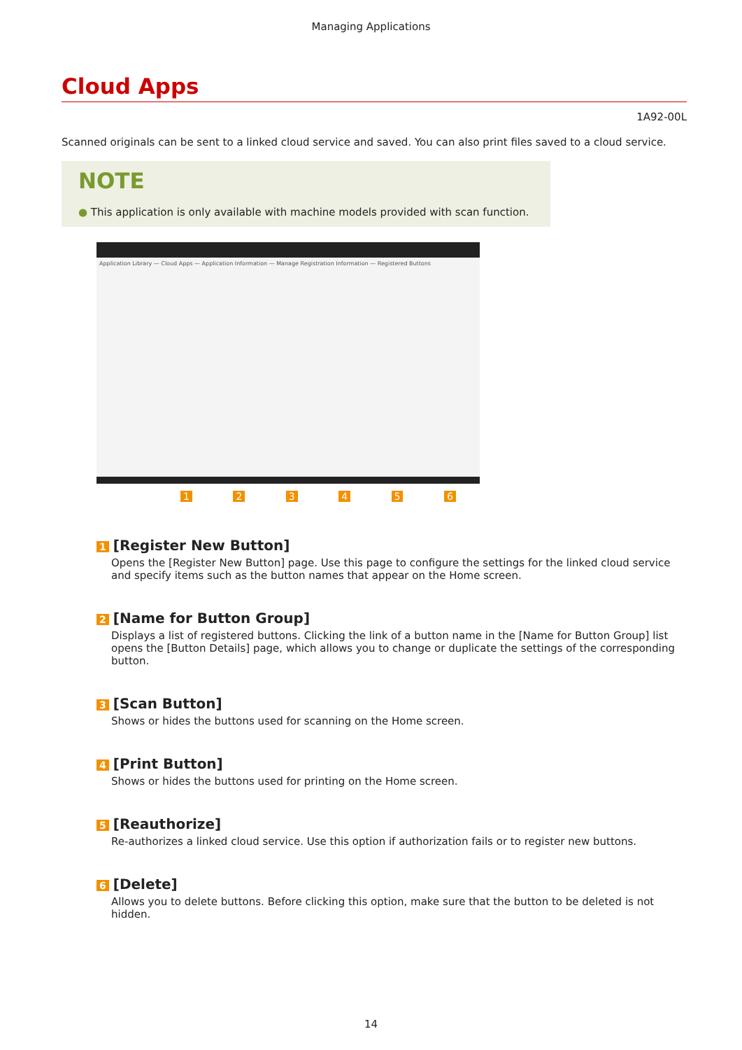Managing Applications
Cloud Apps
1A92-00L
Scanned originals can be sent to a linked cloud service and saved. You can also print files saved to a cloud service.
NOTE
● This application is only available with machine models provided with scan function.
Application Library — Cloud Apps — Application Information — Manage Registration Information — Registered Buttons
1 2 3 4 5 6
1 [Register New Button]
Opens the [Register New Button] page. Use this page to configure the settings for the linked cloud service and specify items such as the button names that appear on the Home screen.
2 [Name for Button Group]
Displays a list of registered buttons. Clicking the link of a button name in the [Name for Button Group] list opens the [Button Details] page, which allows you to change or duplicate the settings of the corresponding button.
3 [Scan Button]
Shows or hides the buttons used for scanning on the Home screen.
4 [Print Button]
Shows or hides the buttons used for printing on the Home screen.
5 [Reauthorize]
Re-authorizes a linked cloud service. Use this option if authorization fails or to register new buttons.
6 [Delete]
Allows you to delete buttons. Before clicking this option, make sure that the button to be deleted is not hidden.
14